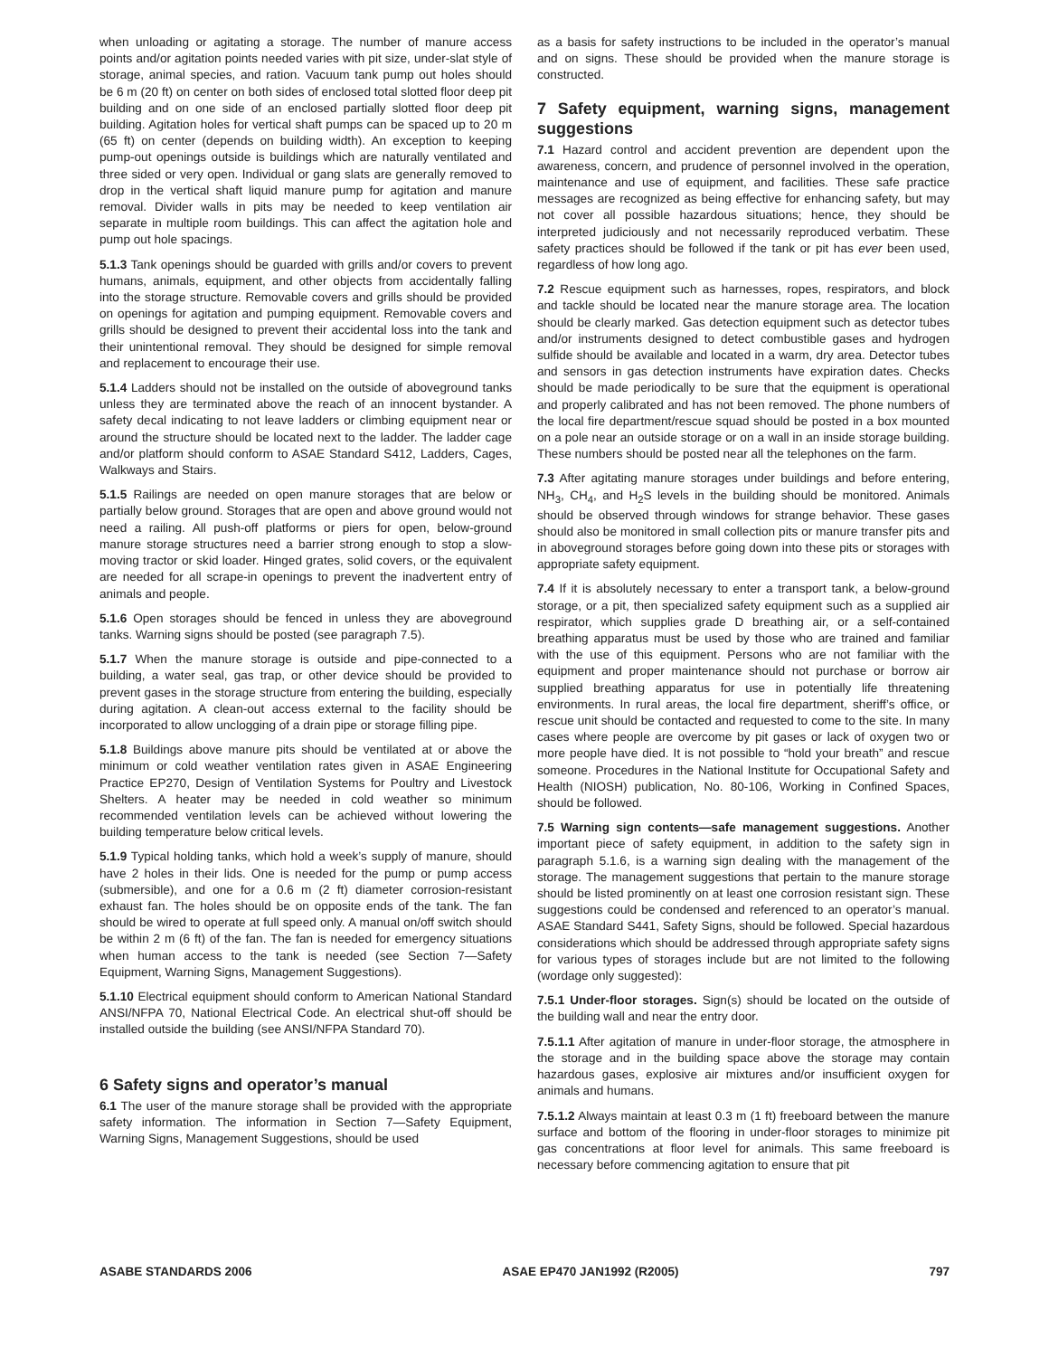when unloading or agitating a storage. The number of manure access points and/or agitation points needed varies with pit size, under-slat style of storage, animal species, and ration. Vacuum tank pump out holes should be 6 m (20 ft) on center on both sides of enclosed total slotted floor deep pit building and on one side of an enclosed partially slotted floor deep pit building. Agitation holes for vertical shaft pumps can be spaced up to 20 m (65 ft) on center (depends on building width). An exception to keeping pump-out openings outside is buildings which are naturally ventilated and three sided or very open. Individual or gang slats are generally removed to drop in the vertical shaft liquid manure pump for agitation and manure removal. Divider walls in pits may be needed to keep ventilation air separate in multiple room buildings. This can affect the agitation hole and pump out hole spacings.
5.1.3 Tank openings should be guarded with grills and/or covers to prevent humans, animals, equipment, and other objects from accidentally falling into the storage structure. Removable covers and grills should be provided on openings for agitation and pumping equipment. Removable covers and grills should be designed to prevent their accidental loss into the tank and their unintentional removal. They should be designed for simple removal and replacement to encourage their use.
5.1.4 Ladders should not be installed on the outside of aboveground tanks unless they are terminated above the reach of an innocent bystander. A safety decal indicating to not leave ladders or climbing equipment near or around the structure should be located next to the ladder. The ladder cage and/or platform should conform to ASAE Standard S412, Ladders, Cages, Walkways and Stairs.
5.1.5 Railings are needed on open manure storages that are below or partially below ground. Storages that are open and above ground would not need a railing. All push-off platforms or piers for open, below-ground manure storage structures need a barrier strong enough to stop a slow-moving tractor or skid loader. Hinged grates, solid covers, or the equivalent are needed for all scrape-in openings to prevent the inadvertent entry of animals and people.
5.1.6 Open storages should be fenced in unless they are aboveground tanks. Warning signs should be posted (see paragraph 7.5).
5.1.7 When the manure storage is outside and pipe-connected to a building, a water seal, gas trap, or other device should be provided to prevent gases in the storage structure from entering the building, especially during agitation. A clean-out access external to the facility should be incorporated to allow unclogging of a drain pipe or storage filling pipe.
5.1.8 Buildings above manure pits should be ventilated at or above the minimum or cold weather ventilation rates given in ASAE Engineering Practice EP270, Design of Ventilation Systems for Poultry and Livestock Shelters. A heater may be needed in cold weather so minimum recommended ventilation levels can be achieved without lowering the building temperature below critical levels.
5.1.9 Typical holding tanks, which hold a week’s supply of manure, should have 2 holes in their lids. One is needed for the pump or pump access (submersible), and one for a 0.6 m (2 ft) diameter corrosion-resistant exhaust fan. The holes should be on opposite ends of the tank. The fan should be wired to operate at full speed only. A manual on/off switch should be within 2 m (6 ft) of the fan. The fan is needed for emergency situations when human access to the tank is needed (see Section 7—Safety Equipment, Warning Signs, Management Suggestions).
5.1.10 Electrical equipment should conform to American National Standard ANSI/NFPA 70, National Electrical Code. An electrical shut-off should be installed outside the building (see ANSI/NFPA Standard 70).
6 Safety signs and operator’s manual
6.1 The user of the manure storage shall be provided with the appropriate safety information. The information in Section 7—Safety Equipment, Warning Signs, Management Suggestions, should be used
as a basis for safety instructions to be included in the operator’s manual and on signs. These should be provided when the manure storage is constructed.
7 Safety equipment, warning signs, management suggestions
7.1 Hazard control and accident prevention are dependent upon the awareness, concern, and prudence of personnel involved in the operation, maintenance and use of equipment, and facilities. These safe practice messages are recognized as being effective for enhancing safety, but may not cover all possible hazardous situations; hence, they should be interpreted judiciously and not necessarily reproduced verbatim. These safety practices should be followed if the tank or pit has ever been used, regardless of how long ago.
7.2 Rescue equipment such as harnesses, ropes, respirators, and block and tackle should be located near the manure storage area. The location should be clearly marked. Gas detection equipment such as detector tubes and/or instruments designed to detect combustible gases and hydrogen sulfide should be available and located in a warm, dry area. Detector tubes and sensors in gas detection instruments have expiration dates. Checks should be made periodically to be sure that the equipment is operational and properly calibrated and has not been removed. The phone numbers of the local fire department/rescue squad should be posted in a box mounted on a pole near an outside storage or on a wall in an inside storage building. These numbers should be posted near all the telephones on the farm.
7.3 After agitating manure storages under buildings and before entering, NH<sub>3</sub>, CH<sub>4</sub>, and H<sub>2</sub>S levels in the building should be monitored. Animals should be observed through windows for strange behavior. These gases should also be monitored in small collection pits or manure transfer pits and in aboveground storages before going down into these pits or storages with appropriate safety equipment.
7.4 If it is absolutely necessary to enter a transport tank, a below-ground storage, or a pit, then specialized safety equipment such as a supplied air respirator, which supplies grade D breathing air, or a self-contained breathing apparatus must be used by those who are trained and familiar with the use of this equipment. Persons who are not familiar with the equipment and proper maintenance should not purchase or borrow air supplied breathing apparatus for use in potentially life threatening environments. In rural areas, the local fire department, sheriff’s office, or rescue unit should be contacted and requested to come to the site. In many cases where people are overcome by pit gases or lack of oxygen two or more people have died. It is not possible to “hold your breath” and rescue someone. Procedures in the National Institute for Occupational Safety and Health (NIOSH) publication, No. 80-106, Working in Confined Spaces, should be followed.
7.5 Warning sign contents—safe management suggestions. Another important piece of safety equipment, in addition to the safety sign in paragraph 5.1.6, is a warning sign dealing with the management of the storage. The management suggestions that pertain to the manure storage should be listed prominently on at least one corrosion resistant sign. These suggestions could be condensed and referenced to an operator’s manual. ASAE Standard S441, Safety Signs, should be followed. Special hazardous considerations which should be addressed through appropriate safety signs for various types of storages include but are not limited to the following (wordage only suggested):
7.5.1 Under-floor storages. Sign(s) should be located on the outside of the building wall and near the entry door.
7.5.1.1 After agitation of manure in under-floor storage, the atmosphere in the storage and in the building space above the storage may contain hazardous gases, explosive air mixtures and/or insufficient oxygen for animals and humans.
7.5.1.2 Always maintain at least 0.3 m (1 ft) freeboard between the manure surface and bottom of the flooring in under-floor storages to minimize pit gas concentrations at floor level for animals. This same freeboard is necessary before commencing agitation to ensure that pit
ASABE STANDARDS 2006 ASAE EP470 JAN1992 (R2005) 797